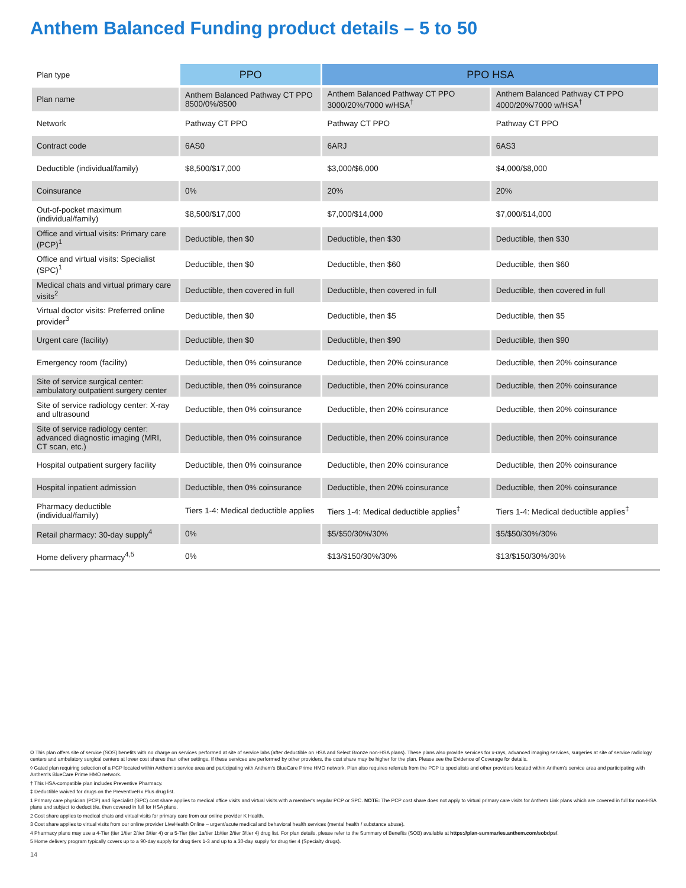Anthem Balanced Funding product details – 5 to 50
| Plan type | PPO | PPO HSA | |
| Plan name | Anthem Balanced Pathway CT PPO 8500/0%/8500 | Anthem Balanced Pathway CT PPO 3000/20%/7000 w/HSA<sup>†</sup> | Anthem Balanced Pathway CT PPO 4000/20%/7000 w/HSA<sup>†</sup> |
| Network | Pathway CT PPO | Pathway CT PPO | Pathway CT PPO |
| Contract code | 6AS0 | 6ARJ | 6AS3 |
| Deductible (individual/family) | $8,500/$17,000 | $3,000/$6,000 | $4,000/$8,000 |
| Coinsurance | 0% | 20% | 20% |
| Out-of-pocket maximum (individual/family) | $8,500/$17,000 | $7,000/$14,000 | $7,000/$14,000 |
| Office and virtual visits: Primary care (PCP)<sup>1</sup> | Deductible, then $0 | Deductible, then $30 | Deductible, then $30 |
| Office and virtual visits: Specialist (SPC)<sup>1</sup> | Deductible, then $0 | Deductible, then $60 | Deductible, then $60 |
| Medical chats and virtual primary care visits<sup>2</sup> | Deductible, then covered in full | Deductible, then covered in full | Deductible, then covered in full |
| Virtual doctor visits: Preferred online provider<sup>3</sup> | Deductible, then $0 | Deductible, then $5 | Deductible, then $5 |
| Urgent care (facility) | Deductible, then $0 | Deductible, then $90 | Deductible, then $90 |
| Emergency room (facility) | Deductible, then 0% coinsurance | Deductible, then 20% coinsurance | Deductible, then 20% coinsurance |
| Site of service surgical center: ambulatory outpatient surgery center | Deductible, then 0% coinsurance | Deductible, then 20% coinsurance | Deductible, then 20% coinsurance |
| Site of service radiology center: X-ray and ultrasound | Deductible, then 0% coinsurance | Deductible, then 20% coinsurance | Deductible, then 20% coinsurance |
| Site of service radiology center: advanced diagnostic imaging (MRI, CT scan, etc.) | Deductible, then 0% coinsurance | Deductible, then 20% coinsurance | Deductible, then 20% coinsurance |
| Hospital outpatient surgery facility | Deductible, then 0% coinsurance | Deductible, then 20% coinsurance | Deductible, then 20% coinsurance |
| Hospital inpatient admission | Deductible, then 0% coinsurance | Deductible, then 20% coinsurance | Deductible, then 20% coinsurance |
| Pharmacy deductible (individual/family) | Tiers 1-4: Medical deductible applies | Tiers 1-4: Medical deductible applies<sup>‡</sup> | Tiers 1-4: Medical deductible applies<sup>‡</sup> |
| Retail pharmacy: 30-day supply<sup>4</sup> | 0% | $5/$50/30%/30% | $5/$50/30%/30% |
| Home delivery pharmacy<sup>4,5</sup> | 0% | $13/$150/30%/30% | $13/$150/30%/30% |
Ω This plan offers site of service (SOS) benefits with no charge on services performed at site of service labs (after deductible on HSA and Select Bronze non-HSA plans). These plans also provide services for x-rays, advanced imaging services, surgeries at site of service radiology centers and ambulatory surgical centers at lower cost shares than other settings. If these services are performed by other providers, the cost share may be higher for the plan. Please see the Evidence of Coverage for details.
◊ Gated plan requiring selection of a PCP located within Anthem's service area and participating with Anthem's BlueCare Prime HMO network. Plan also requires referrals from the PCP to specialists and other providers located within Anthem's service area and participating with Anthem's BlueCare Prime HMO network.
† This HSA-compatible plan includes Preventive Pharmacy.
‡ Deductible waived for drugs on the PreventiveRx Plus drug list.
1 Primary care physician (PCP) and Specialist (SPC) cost share applies to medical office visits and virtual visits with a member's regular PCP or SPC. NOTE: The PCP cost share does not apply to virtual primary care visits for Anthem Link plans which are covered in full for non-HSA plans and subject to deductible, then covered in full for HSA plans.
2 Cost share applies to medical chats and virtual visits for primary care from our online provider K Health.
3 Cost share applies to virtual visits from our online provider LiveHealth Online – urgent/acute medical and behavioral health services (mental health / substance abuse).
4 Pharmacy plans may use a 4-Tier (tier 1/tier 2/tier 3/tier 4) or a 5-Tier (tier 1a/tier 1b/tier 2/tier 3/tier 4) drug list. For plan details, please refer to the Summary of Benefits (SOB) available at https://plan-summaries.anthem.com/sobdps/.
5 Home delivery program typically covers up to a 90-day supply for drug tiers 1-3 and up to a 30-day supply for drug tier 4 (Specialty drugs).
14